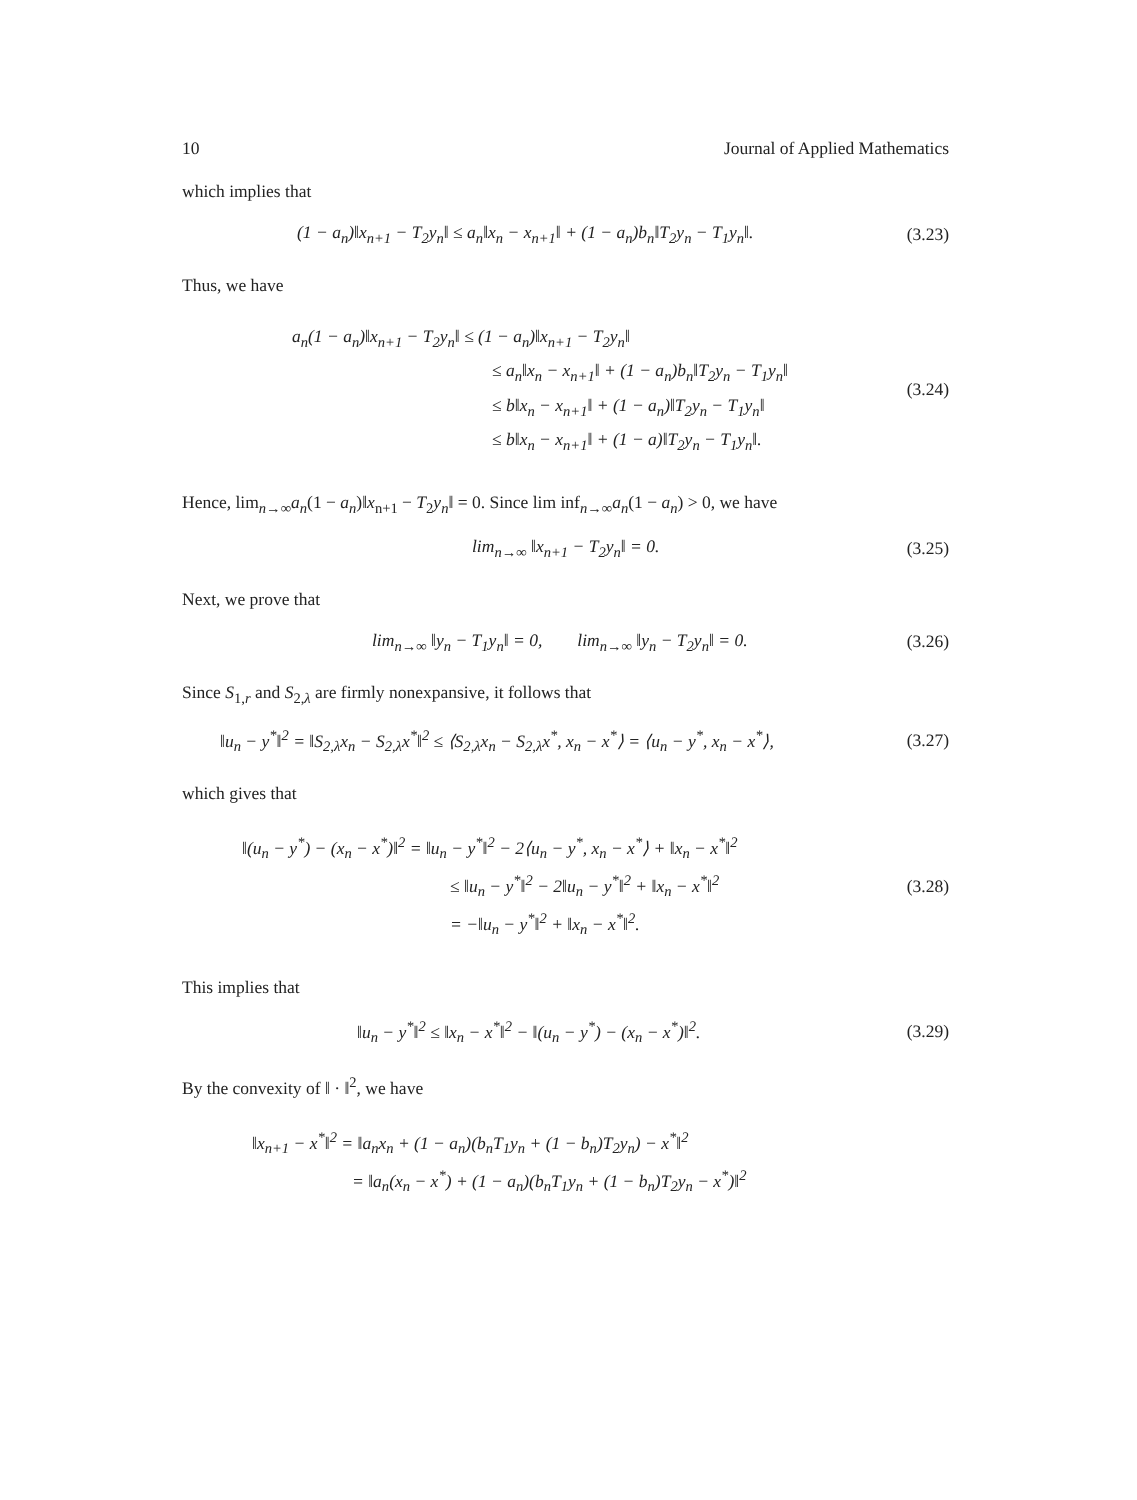10 Journal of Applied Mathematics
which implies that
(1 − a<sub>n</sub>)‖x<sub>n+1</sub> − T<sub>2</sub>y<sub>n</sub>‖ ≤ a<sub>n</sub>‖x<sub>n</sub> − x<sub>n+1</sub>‖ + (1 − a<sub>n</sub>)b<sub>n</sub>‖T<sub>2</sub>y<sub>n</sub> − T<sub>1</sub>y<sub>n</sub>‖.
(3.23)
Thus, we have
a<sub>n</sub>(1 − a<sub>n</sub>)‖x<sub>n+1</sub> − T<sub>2</sub>y<sub>n</sub>‖ ≤ (1 − a<sub>n</sub>)‖x<sub>n+1</sub> − T<sub>2</sub>y<sub>n</sub>‖
≤ a<sub>n</sub>‖x<sub>n</sub> − x<sub>n+1</sub>‖ + (1 − a<sub>n</sub>)b<sub>n</sub>‖T<sub>2</sub>y<sub>n</sub> − T<sub>1</sub>y<sub>n</sub>‖
≤ b‖x<sub>n</sub> − x<sub>n+1</sub>‖ + (1 − a<sub>n</sub>)‖T<sub>2</sub>y<sub>n</sub> − T<sub>1</sub>y<sub>n</sub>‖
≤ b‖x<sub>n</sub> − x<sub>n+1</sub>‖ + (1 − a)‖T<sub>2</sub>y<sub>n</sub> − T<sub>1</sub>y<sub>n</sub>‖.
(3.24)
Hence, lim<sub>n→∞</sub>a<sub>n</sub>(1 − a<sub>n</sub>)‖x<sub>n+1</sub> − T<sub>2</sub>y<sub>n</sub>‖ = 0. Since lim inf<sub>n→∞</sub>a<sub>n</sub>(1 − a<sub>n</sub>) > 0, we have
lim<sub>n→∞</sub> ‖x<sub>n+1</sub> − T<sub>2</sub>y<sub>n</sub>‖ = 0.
(3.25)
Next, we prove that
lim<sub>n→∞</sub> ‖y<sub>n</sub> − T<sub>1</sub>y<sub>n</sub>‖ = 0, lim<sub>n→∞</sub> ‖y<sub>n</sub> − T<sub>2</sub>y<sub>n</sub>‖ = 0.
(3.26)
Since S<sub>1,r</sub> and S<sub>2,λ</sub> are firmly nonexpansive, it follows that
‖u<sub>n</sub> − y<sup>*</sup>‖<sup>2</sup> = ‖S<sub>2,λ</sub>x<sub>n</sub> − S<sub>2,λ</sub>x<sup>*</sup>‖<sup>2</sup> ≤ ⟨S<sub>2,λ</sub>x<sub>n</sub> − S<sub>2,λ</sub>x<sup>*</sup>, x<sub>n</sub> − x<sup>*</sup>⟩ = ⟨u<sub>n</sub> − y<sup>*</sup>, x<sub>n</sub> − x<sup>*</sup>⟩,
(3.27)
which gives that
‖(u<sub>n</sub> − y<sup>*</sup>) − (x<sub>n</sub> − x<sup>*</sup>)‖<sup>2</sup> = ‖u<sub>n</sub> − y<sup>*</sup>‖<sup>2</sup> − 2⟨u<sub>n</sub> − y<sup>*</sup>, x<sub>n</sub> − x<sup>*</sup>⟩ + ‖x<sub>n</sub> − x<sup>*</sup>‖<sup>2</sup>
≤ ‖u<sub>n</sub> − y<sup>*</sup>‖<sup>2</sup> − 2‖u<sub>n</sub> − y<sup>*</sup>‖<sup>2</sup> + ‖x<sub>n</sub> − x<sup>*</sup>‖<sup>2</sup>
= −‖u<sub>n</sub> − y<sup>*</sup>‖<sup>2</sup> + ‖x<sub>n</sub> − x<sup>*</sup>‖<sup>2</sup>.
(3.28)
This implies that
‖u<sub>n</sub> − y<sup>*</sup>‖<sup>2</sup> ≤ ‖x<sub>n</sub> − x<sup>*</sup>‖<sup>2</sup> − ‖(u<sub>n</sub> − y<sup>*</sup>) − (x<sub>n</sub> − x<sup>*</sup>)‖<sup>2</sup>.
(3.29)
By the convexity of ‖ · ‖<sup>2</sup>, we have
‖x<sub>n+1</sub> − x<sup>*</sup>‖<sup>2</sup> = ‖a<sub>n</sub>x<sub>n</sub> + (1 − a<sub>n</sub>)(b<sub>n</sub>T<sub>1</sub>y<sub>n</sub> + (1 − b<sub>n</sub>)T<sub>2</sub>y<sub>n</sub>) − x<sup>*</sup>‖<sup>2</sup>
= ‖a<sub>n</sub>(x<sub>n</sub> − x<sup>*</sup>) + (1 − a<sub>n</sub>)(b<sub>n</sub>T<sub>1</sub>y<sub>n</sub> + (1 − b<sub>n</sub>)T<sub>2</sub>y<sub>n</sub> − x<sup>*</sup>)‖<sup>2</sup>